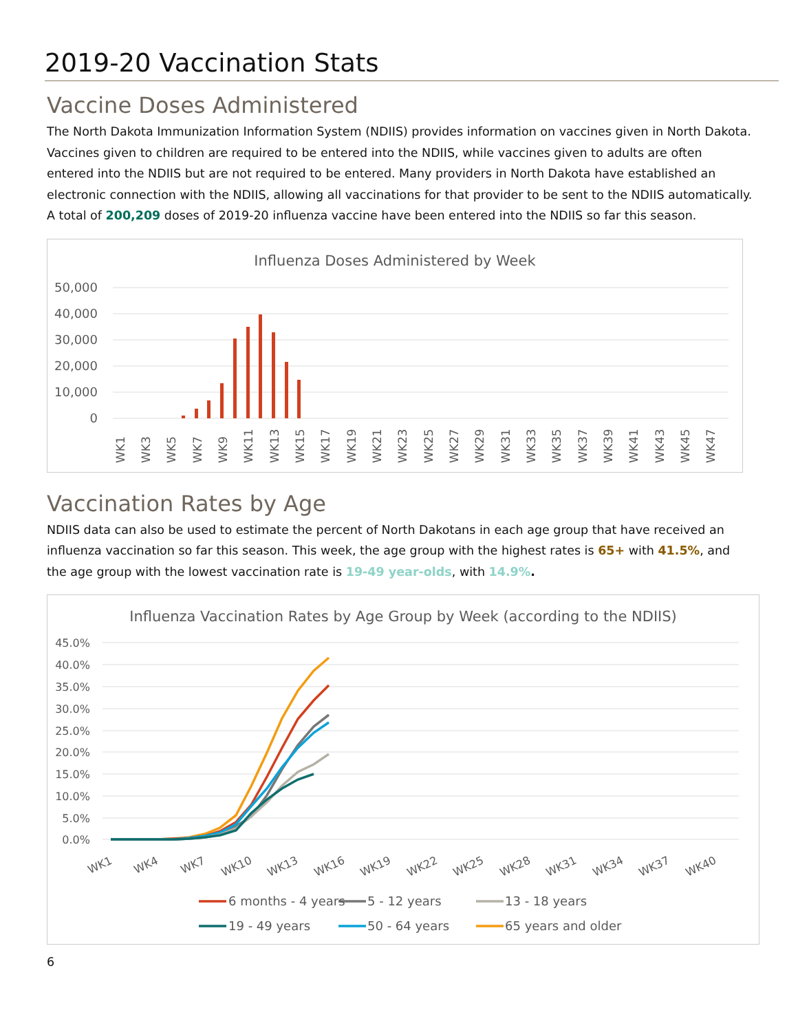2019-20 Vaccination Stats
Vaccine Doses Administered
The North Dakota Immunization Information System (NDIIS) provides information on vaccines given in North Dakota. Vaccines given to children are required to be entered into the NDIIS, while vaccines given to adults are often entered into the NDIIS but are not required to be entered. Many providers in North Dakota have established an electronic connection with the NDIIS, allowing all vaccinations for that provider to be sent to the NDIIS automatically. A total of 200,209 doses of 2019-20 influenza vaccine have been entered into the NDIIS so far this season.
Influenza Doses Administered by Week
50,000
40,000
30,000
20,000
10,000
0
WK1
WK3
WK5
WK7
WK9
WK11
WK13
WK15
WK17
WK19
WK21
WK23
WK25
WK27
WK29
WK31
WK33
WK35
WK37
WK39
WK41
WK43
WK45
WK47
Vaccination Rates by Age
NDIIS data can also be used to estimate the percent of North Dakotans in each age group that have received an influenza vaccination so far this season. This week, the age group with the highest rates is 65+ with 41.5%, and the age group with the lowest vaccination rate is 19-49 year-olds, with 14.9%.
Influenza Vaccination Rates by Age Group by Week (according to the NDIIS)
45.0%
40.0%
35.0%
30.0%
25.0%
20.0%
15.0%
10.0%
5.0%
0.0%
WK1
WK4
WK7
WK10
WK13
WK16
WK19
WK22
WK25
WK28
WK31
WK34
WK37
WK40
6 months - 4 years
5 - 12 years
13 - 18 years
19 - 49 years
50 - 64 years
65 years and older
6